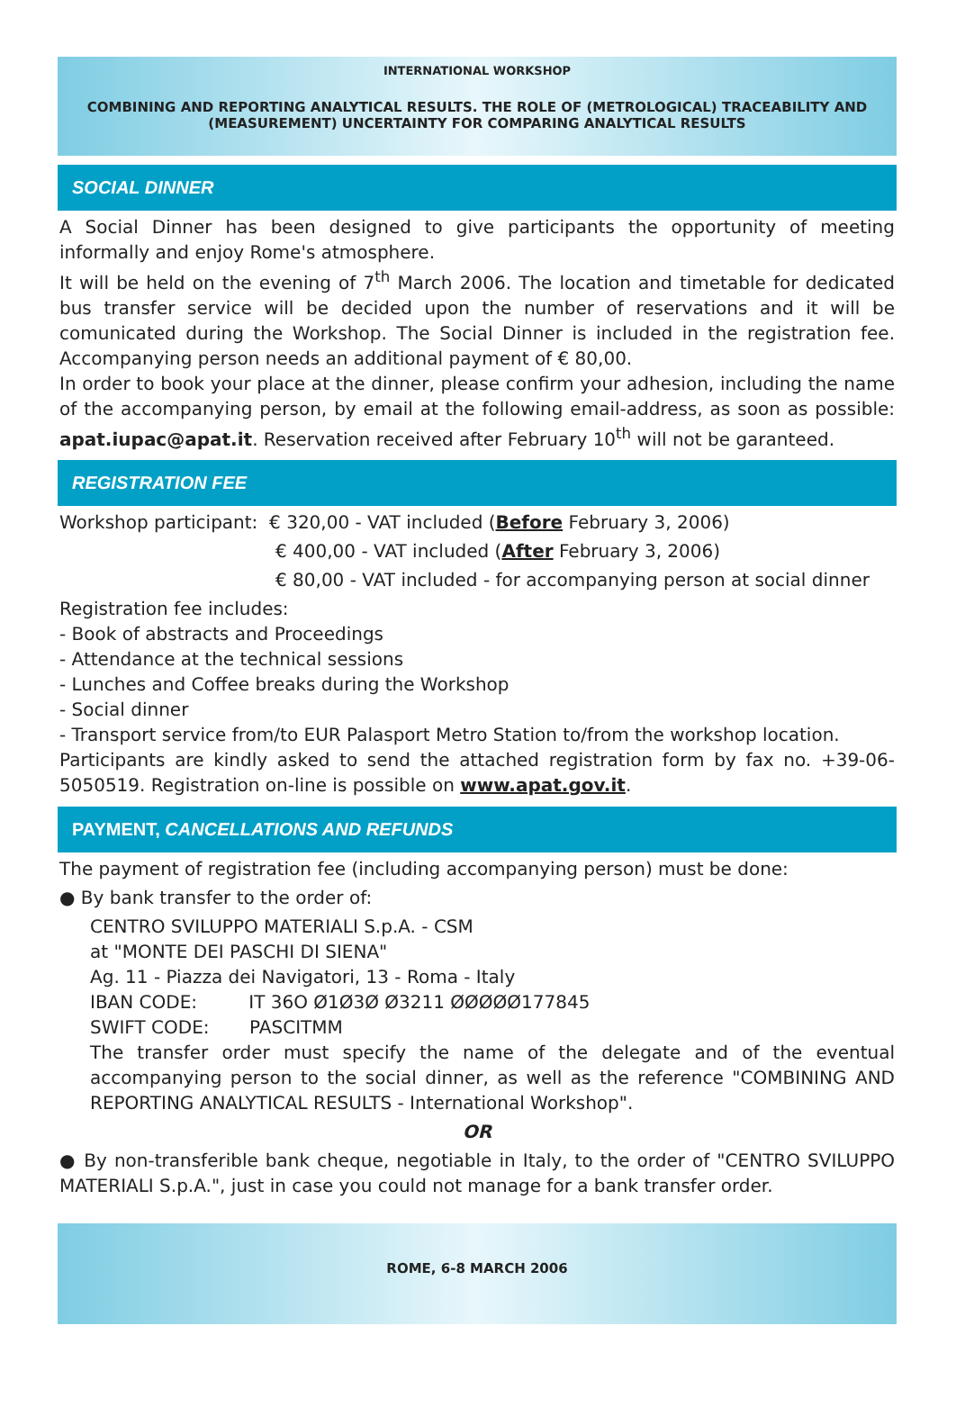INTERNATIONAL WORKSHOP
COMBINING AND REPORTING ANALYTICAL RESULTS. THE ROLE OF (METROLOGICAL) TRACEABILITY AND (MEASUREMENT) UNCERTAINTY FOR COMPARING ANALYTICAL RESULTS
SOCIAL DINNER
A Social Dinner has been designed to give participants the opportunity of meeting informally and enjoy Rome's atmosphere.
It will be held on the evening of 7<sup>th</sup> March 2006. The location and timetable for dedicated bus transfer service will be decided upon the number of reservations and it will be comunicated during the Workshop. The Social Dinner is included in the registration fee. Accompanying person needs an additional payment of € 80,00.
In order to book your place at the dinner, please confirm your adhesion, including the name of the accompanying person, by email at the following email-address, as soon as possible: apat.iupac@apat.it. Reservation received after February 10<sup>th</sup> will not be garanteed.
REGISTRATION FEE
Workshop participant: € 320,00 - VAT included (Before February 3, 2006)
€ 400,00 - VAT included (After February 3, 2006)
€ 80,00 - VAT included - for accompanying person at social dinner
Registration fee includes:
- Book of abstracts and Proceedings
- Attendance at the technical sessions
- Lunches and Coffee breaks during the Workshop
- Social dinner
- Transport service from/to EUR Palasport Metro Station to/from the workshop location.
Participants are kindly asked to send the attached registration form by fax no. +39-06-5050519. Registration on-line is possible on www.apat.gov.it.
PAYMENT, CANCELLATIONS AND REFUNDS
The payment of registration fee (including accompanying person) must be done:
● By bank transfer to the order of:
CENTRO SVILUPPO MATERIALI S.p.A. - CSM
at "MONTE DEI PASCHI DI SIENA"
Ag. 11 - Piazza dei Navigatori, 13 - Roma - Italy
IBAN CODE: IT 36O Ø1Ø3Ø Ø3211 ØØØØØ177845
SWIFT CODE: PASCITMM
The transfer order must specify the name of the delegate and of the eventual accompanying person to the social dinner, as well as the reference "COMBINING AND REPORTING ANALYTICAL RESULTS - International Workshop".
OR
● By non-transferible bank cheque, negotiable in Italy, to the order of "CENTRO SVILUPPO MATERIALI S.p.A.", just in case you could not manage for a bank transfer order.
ROME, 6-8 MARCH 2006